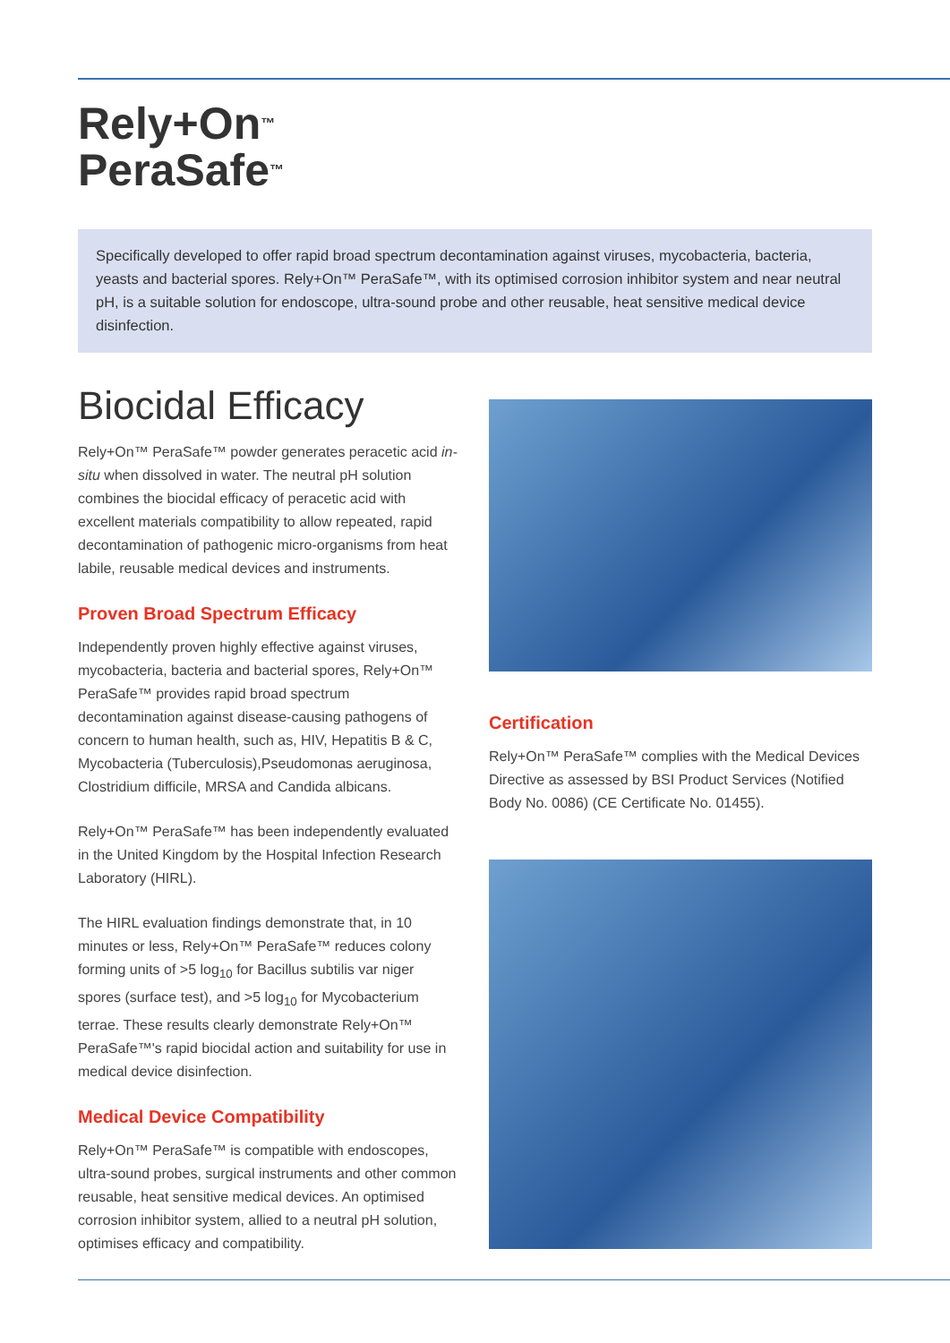Rely+On<sup>™</sup>
PeraSafe<sup>™</sup>
Specifically developed to offer rapid broad spectrum decontamination against viruses, mycobacteria, bacteria, yeasts and bacterial spores. Rely+On™ PeraSafe™, with its optimised corrosion inhibitor system and near neutral pH, is a suitable solution for endoscope, ultra-sound probe and other reusable, heat sensitive medical device disinfection.
Biocidal Efficacy
Rely+On™ PeraSafe™ powder generates peracetic acid in-situ when dissolved in water. The neutral pH solution combines the biocidal efficacy of peracetic acid with excellent materials compatibility to allow repeated, rapid decontamination of pathogenic micro-organisms from heat labile, reusable medical devices and instruments.
Proven Broad Spectrum Efficacy
Independently proven highly effective against viruses, mycobacteria, bacteria and bacterial spores, Rely+On™ PeraSafe™ provides rapid broad spectrum decontamination against disease-causing pathogens of concern to human health, such as, HIV, Hepatitis B & C, Mycobacteria (Tuberculosis),Pseudomonas aeruginosa, Clostridium difficile, MRSA and Candida albicans.
Rely+On™ PeraSafe™ has been independently evaluated in the United Kingdom by the Hospital Infection Research Laboratory (HIRL).
The HIRL evaluation findings demonstrate that, in 10 minutes or less, Rely+On™ PeraSafe™ reduces colony forming units of >5 log<sub>10</sub> for Bacillus subtilis var niger spores (surface test), and >5 log<sub>10</sub> for Mycobacterium terrae. These results clearly demonstrate Rely+On™ PeraSafe™'s rapid biocidal action and suitability for use in medical device disinfection.
Medical Device Compatibility
Rely+On™ PeraSafe™ is compatible with endoscopes, ultra-sound probes, surgical instruments and other common reusable, heat sensitive medical devices. An optimised corrosion inhibitor system, allied to a neutral pH solution, optimises efficacy and compatibility.
Certification
Rely+On™ PeraSafe™ complies with the Medical Devices Directive as assessed by BSI Product Services (Notified Body No. 0086) (CE Certificate No. 01455).